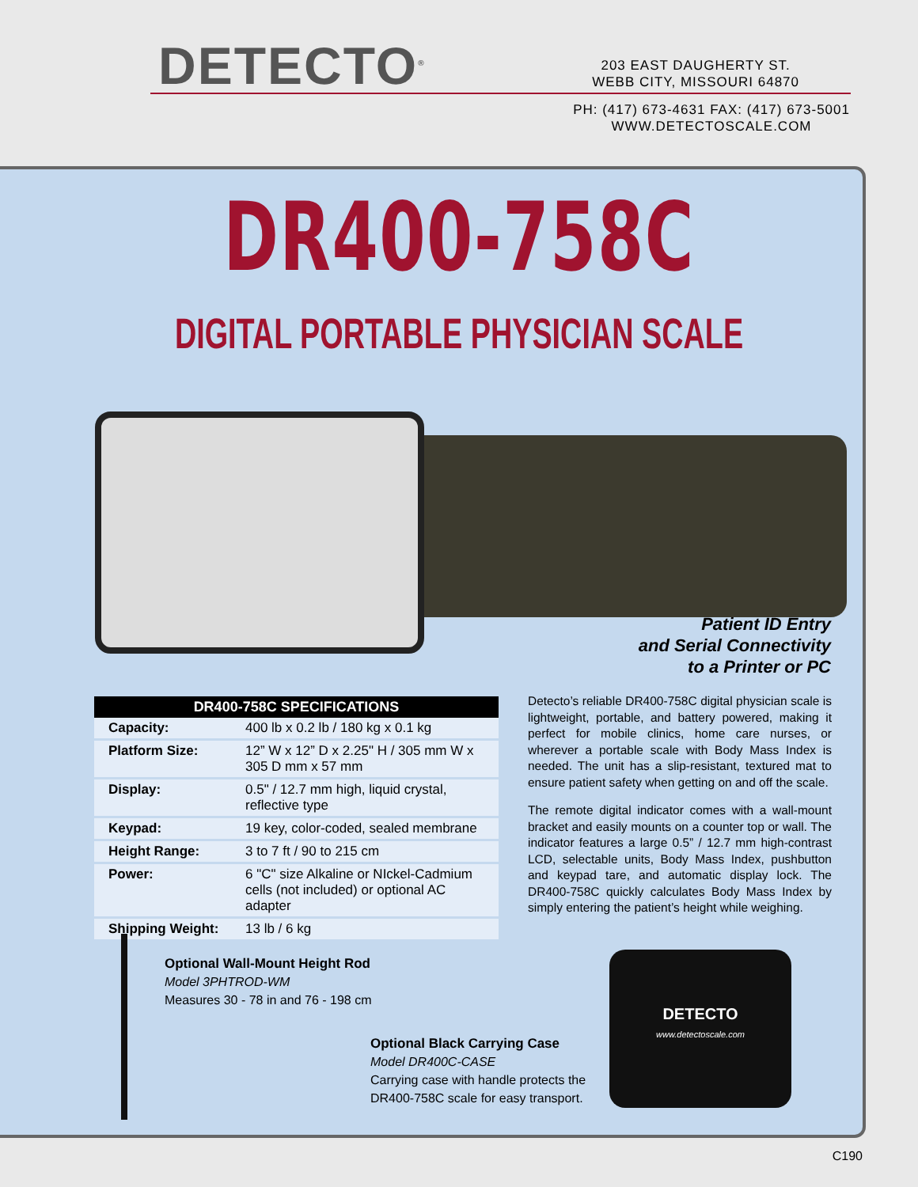DETECTO<sup>®</sup>
203 EAST DAUGHERTY ST.
WEBB CITY, MISSOURI 64870
PH: (417) 673-4631 FAX: (417) 673-5001
WWW.DETECTOSCALE.COM
DR400-758C
DIGITAL PORTABLE PHYSICIAN SCALE
Patient ID Entry
and Serial Connectivity
to a Printer or PC
| DR400-758C SPECIFICATIONS | |
| --- | --- |
| Capacity: | 400 lb x 0.2 lb / 180 kg x 0.1 kg |
| Platform Size: | 12” W x 12” D x 2.25" H / 305 mm W x 305 D mm x 57 mm |
| Display: | 0.5" / 12.7 mm high, liquid crystal, reflective type |
| Keypad: | 19 key, color-coded, sealed membrane |
| Height Range: | 3 to 7 ft / 90 to 215 cm |
| Power: | 6 "C" size Alkaline or NIckel-Cadmium cells (not included) or optional AC adapter |
| Shipping Weight: | 13 lb / 6 kg |
Detecto’s reliable DR400-758C digital physician scale is lightweight, portable, and battery powered, making it perfect for mobile clinics, home care nurses, or wherever a portable scale with Body Mass Index is needed. The unit has a slip-resistant, textured mat to ensure patient safety when getting on and off the scale.
The remote digital indicator comes with a wall-mount bracket and easily mounts on a counter top or wall. The indicator features a large 0.5” / 12.7 mm high-contrast LCD, selectable units, Body Mass Index, pushbutton and keypad tare, and automatic display lock. The DR400-758C quickly calculates Body Mass Index by simply entering the patient’s height while weighing.
Optional Wall-Mount Height Rod
Model 3PHTROD-WM
Measures 30 - 78 in and 76 - 198 cm
Optional Black Carrying Case
Model DR400C-CASE
Carrying case with handle protects the
DR400-758C scale for easy transport.
DETECTO
www.detectoscale.com
C190